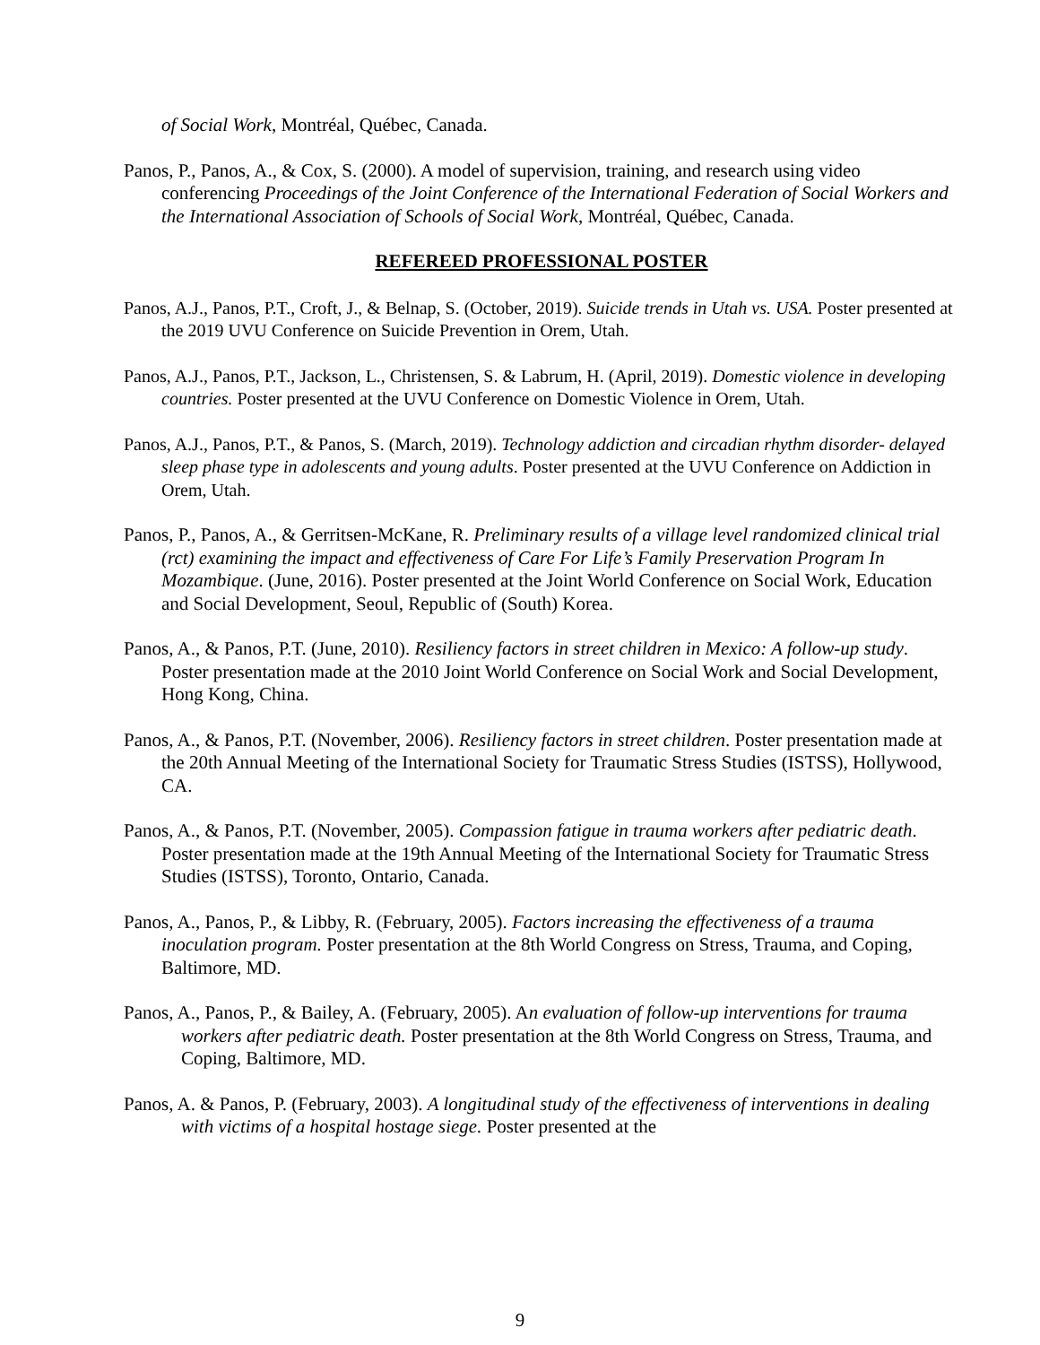of Social Work, Montréal, Québec, Canada.
Panos, P., Panos, A., & Cox, S. (2000). A model of supervision, training, and research using video conferencing Proceedings of the Joint Conference of the International Federation of Social Workers and the International Association of Schools of Social Work, Montréal, Québec, Canada.
REFEREED PROFESSIONAL POSTER
Panos, A.J., Panos, P.T., Croft, J., & Belnap, S. (October, 2019). Suicide trends in Utah vs. USA. Poster presented at the 2019 UVU Conference on Suicide Prevention in Orem, Utah.
Panos, A.J., Panos, P.T., Jackson, L., Christensen, S. & Labrum, H. (April, 2019). Domestic violence in developing countries. Poster presented at the UVU Conference on Domestic Violence in Orem, Utah.
Panos, A.J., Panos, P.T., & Panos, S. (March, 2019). Technology addiction and circadian rhythm disorder- delayed sleep phase type in adolescents and young adults. Poster presented at the UVU Conference on Addiction in Orem, Utah.
Panos, P., Panos, A., & Gerritsen-McKane, R. Preliminary results of a village level randomized clinical trial (rct) examining the impact and effectiveness of Care For Life’s Family Preservation Program In Mozambique. (June, 2016). Poster presented at the Joint World Conference on Social Work, Education and Social Development, Seoul, Republic of (South) Korea.
Panos, A., & Panos, P.T. (June, 2010). Resiliency factors in street children in Mexico: A follow-up study. Poster presentation made at the 2010 Joint World Conference on Social Work and Social Development, Hong Kong, China.
Panos, A., & Panos, P.T. (November, 2006). Resiliency factors in street children. Poster presentation made at the 20th Annual Meeting of the International Society for Traumatic Stress Studies (ISTSS), Hollywood, CA.
Panos, A., & Panos, P.T. (November, 2005). Compassion fatigue in trauma workers after pediatric death. Poster presentation made at the 19th Annual Meeting of the International Society for Traumatic Stress Studies (ISTSS), Toronto, Ontario, Canada.
Panos, A., Panos, P., & Libby, R. (February, 2005). Factors increasing the effectiveness of a trauma inoculation program. Poster presentation at the 8th World Congress on Stress, Trauma, and Coping, Baltimore, MD.
Panos, A., Panos, P., & Bailey, A. (February, 2005). An evaluation of follow-up interventions for trauma workers after pediatric death. Poster presentation at the 8th World Congress on Stress, Trauma, and Coping, Baltimore, MD.
Panos, A. & Panos, P. (February, 2003). A longitudinal study of the effectiveness of interventions in dealing with victims of a hospital hostage siege. Poster presented at the
9